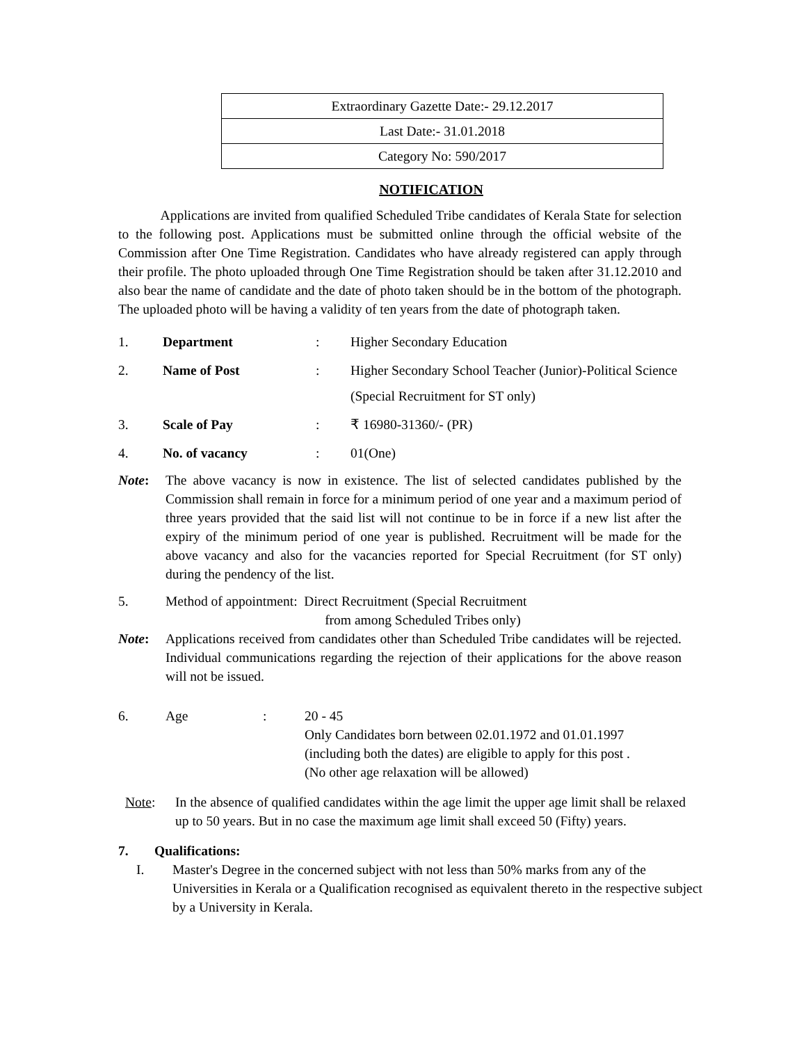| Extraordinary Gazette Date:- 29.12.2017 |
| Last Date:- 31.01.2018 |
| Category No: 590/2017 |
NOTIFICATION
Applications are invited from qualified Scheduled Tribe candidates of Kerala State for selection to the following post. Applications must be submitted online through the official website of the Commission after One Time Registration. Candidates who have already registered can apply through their profile. The photo uploaded through One Time Registration should be taken after 31.12.2010 and also bear the name of candidate and the date of photo taken should be in the bottom of the photograph. The uploaded photo will be having a validity of ten years from the date of photograph taken.
1. Department : Higher Secondary Education
2. Name of Post : Higher Secondary School Teacher (Junior)-Political Science
(Special Recruitment for ST only)
3. Scale of Pay : ₹ 16980-31360/- (PR)
4. No. of vacancy : 01(One)
Note: The above vacancy is now in existence. The list of selected candidates published by the Commission shall remain in force for a minimum period of one year and a maximum period of three years provided that the said list will not continue to be in force if a new list after the expiry of the minimum period of one year is published. Recruitment will be made for the above vacancy and also for the vacancies reported for Special Recruitment (for ST only) during the pendency of the list.
5. Method of appointment: Direct Recruitment (Special Recruitment
from among Scheduled Tribes only)
Note: Applications received from candidates other than Scheduled Tribe candidates will be rejected. Individual communications regarding the rejection of their applications for the above reason will not be issued.
6. Age : 20 - 45
Only Candidates born between 02.01.1972 and 01.01.1997 (including both the dates) are eligible to apply for this post .
(No other age relaxation will be allowed)
Note: In the absence of qualified candidates within the age limit the upper age limit shall be relaxed up to 50 years. But in no case the maximum age limit shall exceed 50 (Fifty) years.
7. Qualifications:
I. Master's Degree in the concerned subject with not less than 50% marks from any of the Universities in Kerala or a Qualification recognised as equivalent thereto in the respective subject by a University in Kerala.